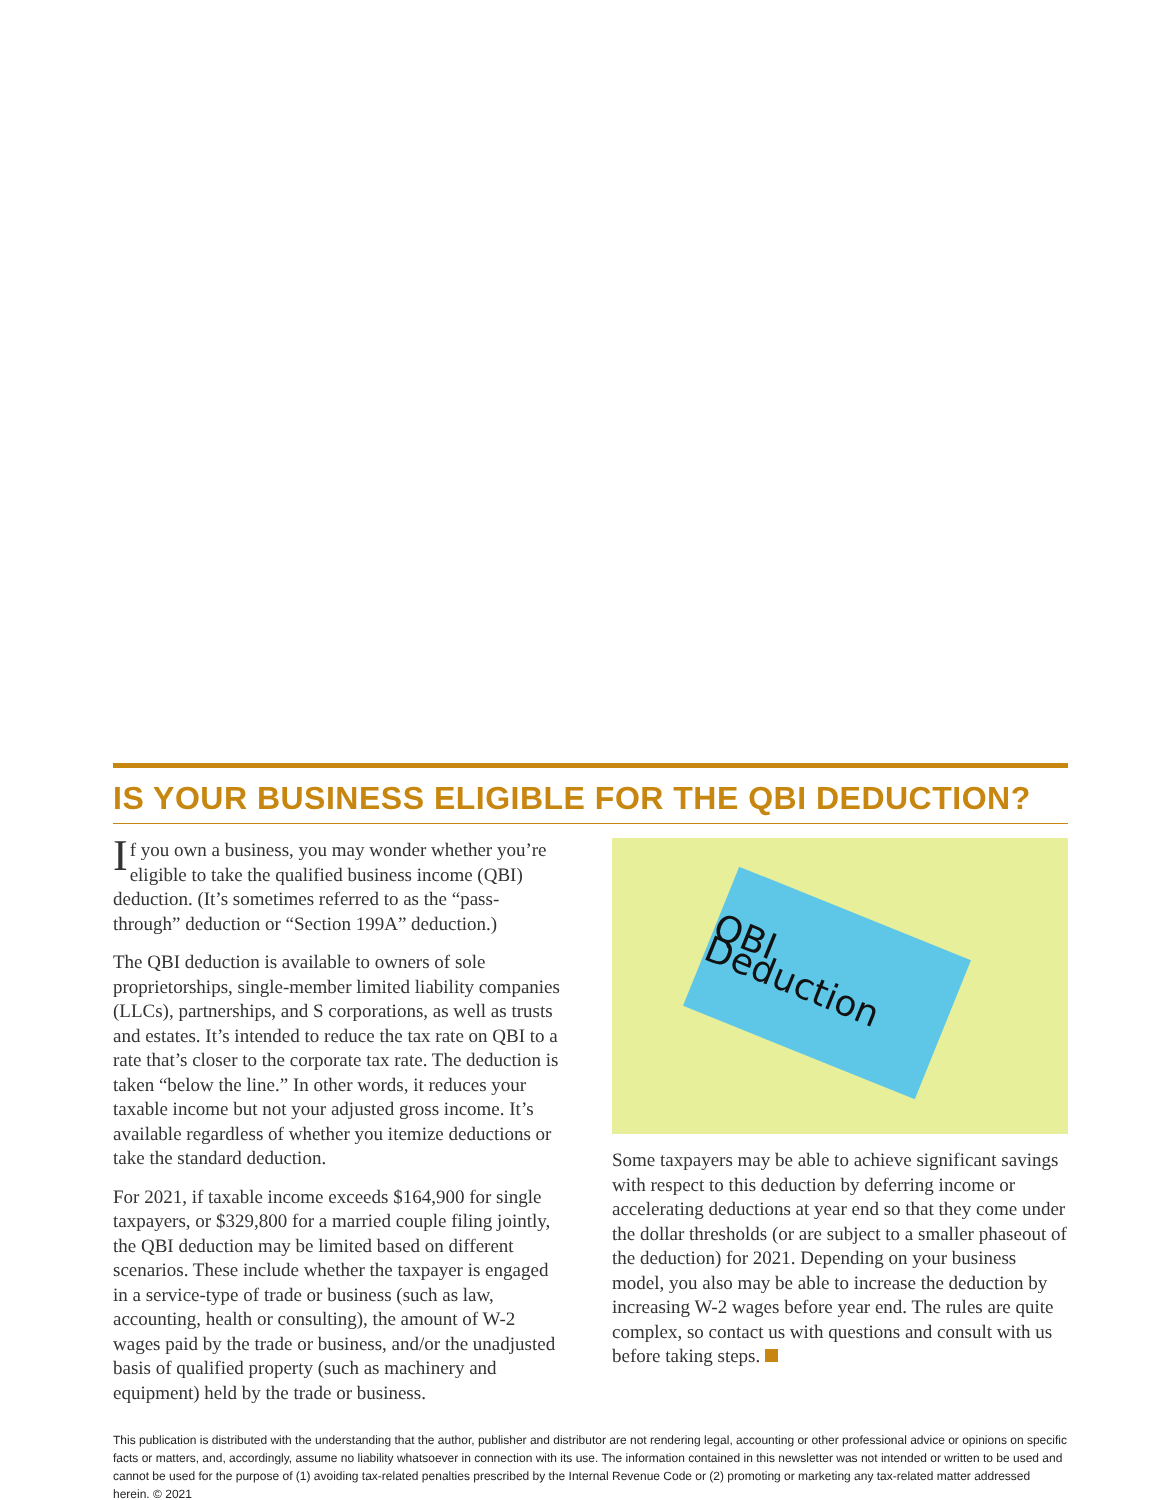IS YOUR BUSINESS ELIGIBLE FOR THE QBI DEDUCTION?
If you own a business, you may wonder whether you’re eligible to take the qualified business income (QBI) deduction. (It’s sometimes referred to as the “pass-through” deduction or “Section 199A” deduction.)
The QBI deduction is available to owners of sole proprietorships, single-member limited liability companies (LLCs), partnerships, and S corporations, as well as trusts and estates. It’s intended to reduce the tax rate on QBI to a rate that’s closer to the corporate tax rate. The deduction is taken “below the line.” In other words, it reduces your taxable income but not your adjusted gross income. It’s available regardless of whether you itemize deductions or take the standard deduction.
For 2021, if taxable income exceeds $164,900 for single taxpayers, or $329,800 for a married couple filing jointly, the QBI deduction may be limited based on different scenarios. These include whether the taxpayer is engaged in a service-type of trade or business (such as law, accounting, health or consulting), the amount of W-2 wages paid by the trade or business, and/or the unadjusted basis of qualified property (such as machinery and equipment) held by the trade or business.
QBI Deduction
Some taxpayers may be able to achieve significant savings with respect to this deduction by deferring income or accelerating deductions at year end so that they come under the dollar thresholds (or are subject to a smaller phaseout of the deduction) for 2021. Depending on your business model, you also may be able to increase the deduction by increasing W-2 wages before year end. The rules are quite complex, so contact us with questions and consult with us before taking steps.
This publication is distributed with the understanding that the author, publisher and distributor are not rendering legal, accounting or other professional advice or opinions on specific facts or matters, and, accordingly, assume no liability whatsoever in connection with its use. The information contained in this newsletter was not intended or written to be used and cannot be used for the purpose of (1) avoiding tax-related penalties prescribed by the Internal Revenue Code or (2) promoting or marketing any tax-related matter addressed herein. © 2021